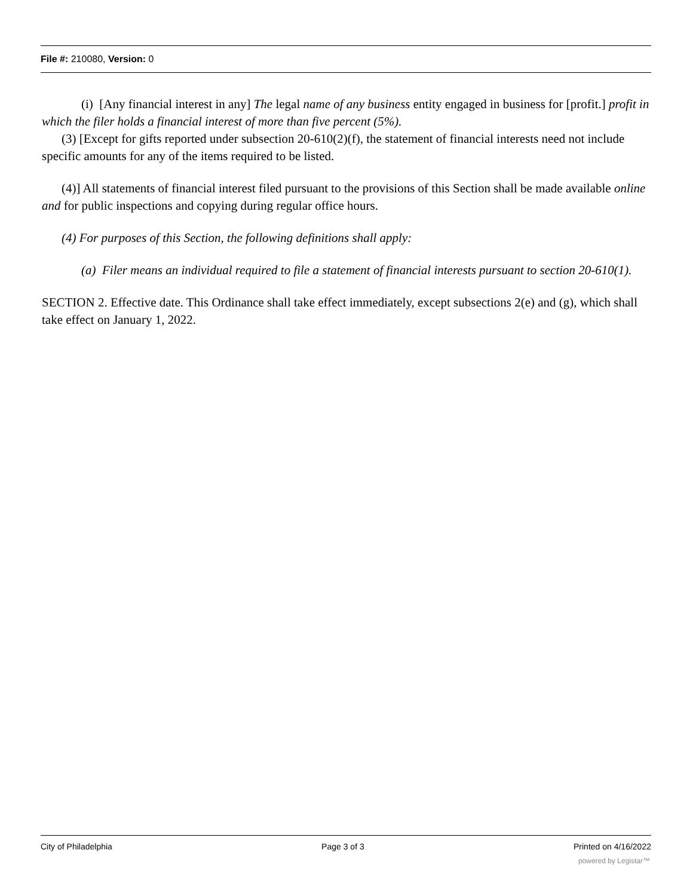File #: 210080, Version: 0
(i) [Any financial interest in any] The legal name of any business entity engaged in business for [profit.] profit in which the filer holds a financial interest of more than five percent (5%).
(3) [Except for gifts reported under subsection 20-610(2)(f), the statement of financial interests need not include specific amounts for any of the items required to be listed.
(4)] All statements of financial interest filed pursuant to the provisions of this Section shall be made available online and for public inspections and copying during regular office hours.
(4) For purposes of this Section, the following definitions shall apply:
(a) Filer means an individual required to file a statement of financial interests pursuant to section 20-610(1).
SECTION 2. Effective date. This Ordinance shall take effect immediately, except subsections 2(e) and (g), which shall take effect on January 1, 2022.
City of Philadelphia Page 3 of 3 Printed on 4/16/2022
powered by Legistar™